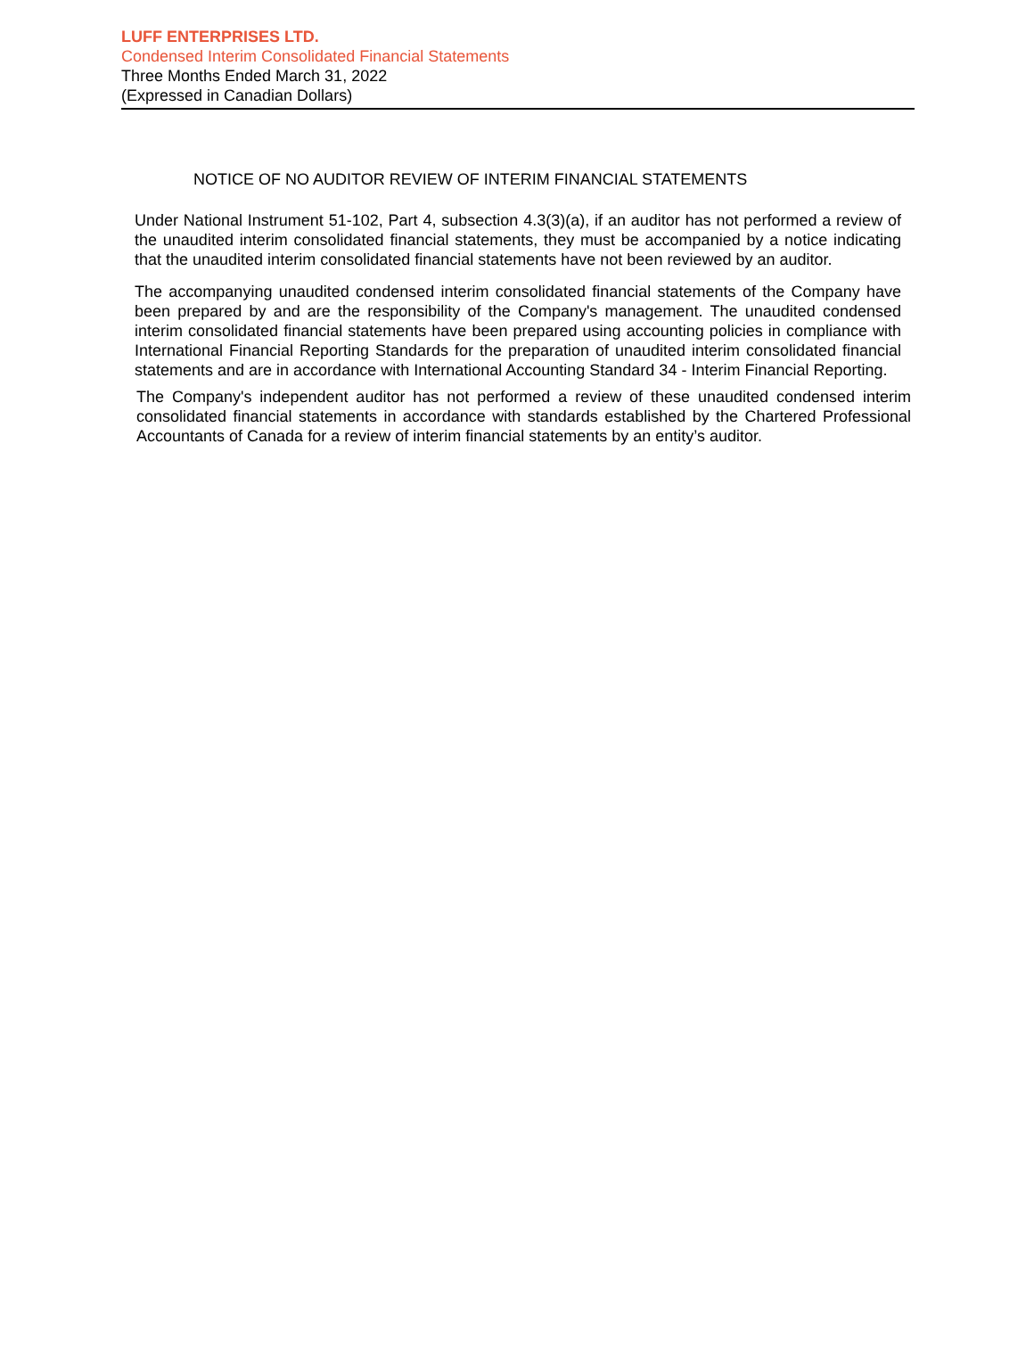LUFF ENTERPRISES LTD.
Condensed Interim Consolidated Financial Statements
Three Months Ended March 31, 2022
(Expressed in Canadian Dollars)
NOTICE OF NO AUDITOR REVIEW OF INTERIM FINANCIAL STATEMENTS
Under National Instrument 51-102, Part 4, subsection 4.3(3)(a), if an auditor has not performed a review of the unaudited interim consolidated financial statements, they must be accompanied by a notice indicating that the unaudited interim consolidated financial statements have not been reviewed by an auditor.
The accompanying unaudited condensed interim consolidated financial statements of the Company have been prepared by and are the responsibility of the Company's management. The unaudited condensed interim consolidated financial statements have been prepared using accounting policies in compliance with International Financial Reporting Standards for the preparation of unaudited interim consolidated financial statements and are in accordance with International Accounting Standard 34 - Interim Financial Reporting.
The Company's independent auditor has not performed a review of these unaudited condensed interim consolidated financial statements in accordance with standards established by the Chartered Professional Accountants of Canada for a review of interim financial statements by an entity’s auditor.